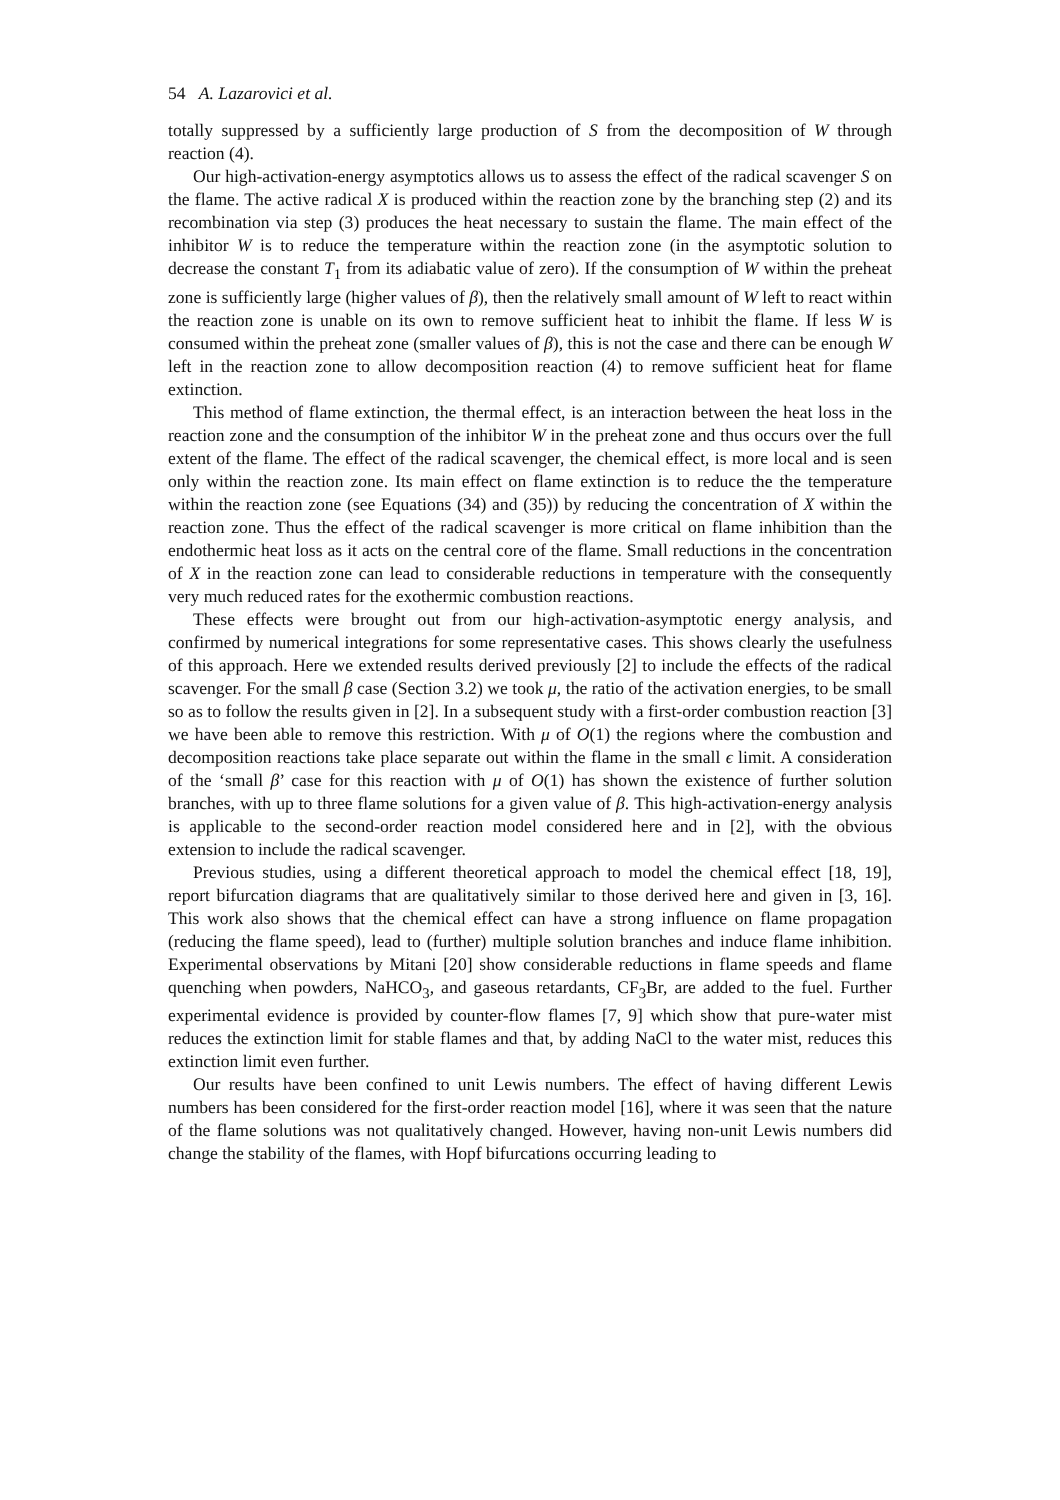54 A. Lazarovici et al.
totally suppressed by a sufficiently large production of S from the decomposition of W through reaction (4).
Our high-activation-energy asymptotics allows us to assess the effect of the radical scavenger S on the flame. The active radical X is produced within the reaction zone by the branching step (2) and its recombination via step (3) produces the heat necessary to sustain the flame. The main effect of the inhibitor W is to reduce the temperature within the reaction zone (in the asymptotic solution to decrease the constant T<sub>1</sub> from its adiabatic value of zero). If the consumption of W within the preheat zone is sufficiently large (higher values of β), then the relatively small amount of W left to react within the reaction zone is unable on its own to remove sufficient heat to inhibit the flame. If less W is consumed within the preheat zone (smaller values of β), this is not the case and there can be enough W left in the reaction zone to allow decomposition reaction (4) to remove sufficient heat for flame extinction.
This method of flame extinction, the thermal effect, is an interaction between the heat loss in the reaction zone and the consumption of the inhibitor W in the preheat zone and thus occurs over the full extent of the flame. The effect of the radical scavenger, the chemical effect, is more local and is seen only within the reaction zone. Its main effect on flame extinction is to reduce the the temperature within the reaction zone (see Equations (34) and (35)) by reducing the concentration of X within the reaction zone. Thus the effect of the radical scavenger is more critical on flame inhibition than the endothermic heat loss as it acts on the central core of the flame. Small reductions in the concentration of X in the reaction zone can lead to considerable reductions in temperature with the consequently very much reduced rates for the exothermic combustion reactions.
These effects were brought out from our high-activation-asymptotic energy analysis, and confirmed by numerical integrations for some representative cases. This shows clearly the usefulness of this approach. Here we extended results derived previously [2] to include the effects of the radical scavenger. For the small β case (Section 3.2) we took μ, the ratio of the activation energies, to be small so as to follow the results given in [2]. In a subsequent study with a first-order combustion reaction [3] we have been able to remove this restriction. With μ of O(1) the regions where the combustion and decomposition reactions take place separate out within the flame in the small ϵ limit. A consideration of the ‘small β’ case for this reaction with μ of O(1) has shown the existence of further solution branches, with up to three flame solutions for a given value of β. This high-activation-energy analysis is applicable to the second-order reaction model considered here and in [2], with the obvious extension to include the radical scavenger.
Previous studies, using a different theoretical approach to model the chemical effect [18, 19], report bifurcation diagrams that are qualitatively similar to those derived here and given in [3, 16]. This work also shows that the chemical effect can have a strong influence on flame propagation (reducing the flame speed), lead to (further) multiple solution branches and induce flame inhibition. Experimental observations by Mitani [20] show considerable reductions in flame speeds and flame quenching when powders, NaHCO<sub>3</sub>, and gaseous retardants, CF<sub>3</sub>Br, are added to the fuel. Further experimental evidence is provided by counter-flow flames [7, 9] which show that pure-water mist reduces the extinction limit for stable flames and that, by adding NaCl to the water mist, reduces this extinction limit even further.
Our results have been confined to unit Lewis numbers. The effect of having different Lewis numbers has been considered for the first-order reaction model [16], where it was seen that the nature of the flame solutions was not qualitatively changed. However, having non-unit Lewis numbers did change the stability of the flames, with Hopf bifurcations occurring leading to